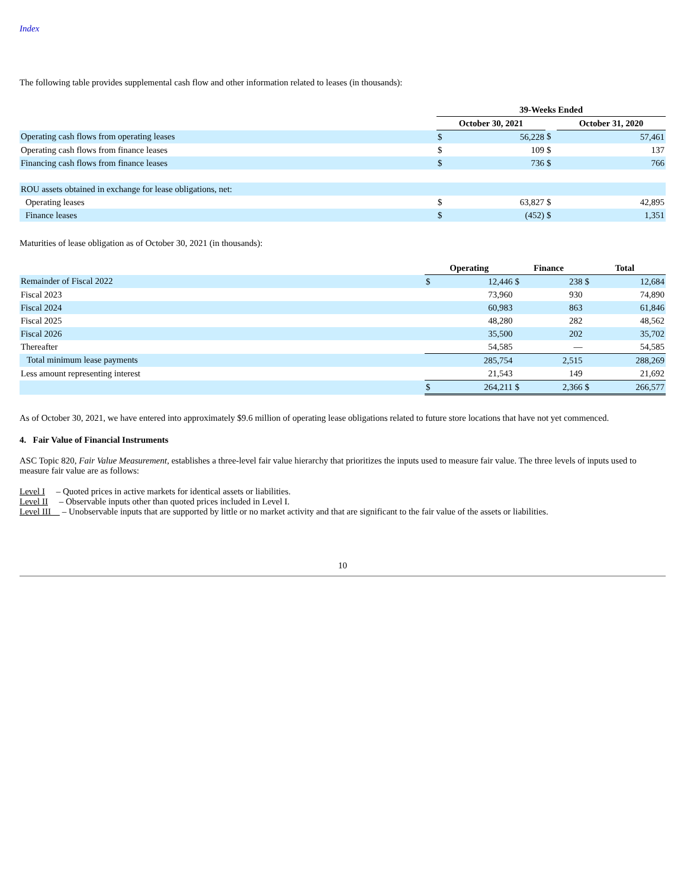Index
The following table provides supplemental cash flow and other information related to leases (in thousands):
| | 39-Weeks Ended | | | | |
| | October 30, 2021 | | | October 31, 2020 | |
| Operating cash flows from operating leases | $ | 56,228 | $ | | 57,461 |
| Operating cash flows from finance leases | $ | 109 | $ | | 137 |
| Financing cash flows from finance leases | $ | 736 | $ | | 766 |
| ROU assets obtained in exchange for lease obligations, net: | | | | | |
| Operating leases | $ | 63,827 | $ | | 42,895 |
| Finance leases | $ | (452) | $ | | 1,351 |
Maturities of lease obligation as of October 30, 2021 (in thousands):
| | Operating | | Finance | | Total | |
| Remainder of Fiscal 2022 | $ | 12,446 | $ | 238 | $ | 12,684 |
| Fiscal 2023 | | 73,960 | | 930 | | 74,890 |
| Fiscal 2024 | | 60,983 | | 863 | | 61,846 |
| Fiscal 2025 | | 48,280 | | 282 | | 48,562 |
| Fiscal 2026 | | 35,500 | | 202 | | 35,702 |
| Thereafter | | 54,585 | | — | | 54,585 |
| Total minimum lease payments | | 285,754 | | 2,515 | | 288,269 |
| Less amount representing interest | | 21,543 | | 149 | | 21,692 |
| | $ | 264,211 | $ | 2,366 | $ | 266,577 |
As of October 30, 2021, we have entered into approximately $9.6 million of operating lease obligations related to future store locations that have not yet commenced.
4. Fair Value of Financial Instruments
ASC Topic 820, Fair Value Measurement, establishes a three-level fair value hierarchy that prioritizes the inputs used to measure fair value. The three levels of inputs used to measure fair value are as follows:
Level I – Quoted prices in active markets for identical assets or liabilities.
Level II – Observable inputs other than quoted prices included in Level I.
Level III – Unobservable inputs that are supported by little or no market activity and that are significant to the fair value of the assets or liabilities.
10